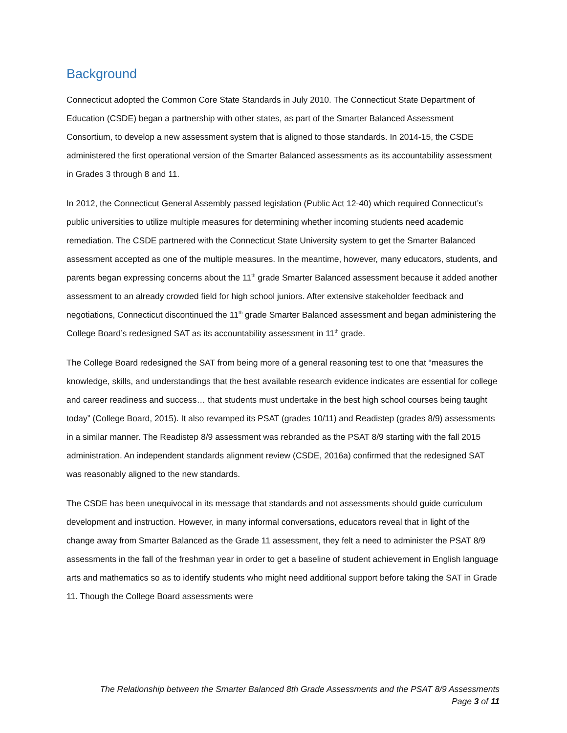Background
Connecticut adopted the Common Core State Standards in July 2010. The Connecticut State Department of Education (CSDE) began a partnership with other states, as part of the Smarter Balanced Assessment Consortium, to develop a new assessment system that is aligned to those standards. In 2014-15, the CSDE administered the first operational version of the Smarter Balanced assessments as its accountability assessment in Grades 3 through 8 and 11.
In 2012, the Connecticut General Assembly passed legislation (Public Act 12-40) which required Connecticut’s public universities to utilize multiple measures for determining whether incoming students need academic remediation. The CSDE partnered with the Connecticut State University system to get the Smarter Balanced assessment accepted as one of the multiple measures. In the meantime, however, many educators, students, and parents began expressing concerns about the 11<sup>th</sup> grade Smarter Balanced assessment because it added another assessment to an already crowded field for high school juniors. After extensive stakeholder feedback and negotiations, Connecticut discontinued the 11<sup>th</sup> grade Smarter Balanced assessment and began administering the College Board’s redesigned SAT as its accountability assessment in 11<sup>th</sup> grade.
The College Board redesigned the SAT from being more of a general reasoning test to one that “measures the knowledge, skills, and understandings that the best available research evidence indicates are essential for college and career readiness and success… that students must undertake in the best high school courses being taught today” (College Board, 2015). It also revamped its PSAT (grades 10/11) and Readistep (grades 8/9) assessments in a similar manner. The Readistep 8/9 assessment was rebranded as the PSAT 8/9 starting with the fall 2015 administration. An independent standards alignment review (CSDE, 2016a) confirmed that the redesigned SAT was reasonably aligned to the new standards.
The CSDE has been unequivocal in its message that standards and not assessments should guide curriculum development and instruction. However, in many informal conversations, educators reveal that in light of the change away from Smarter Balanced as the Grade 11 assessment, they felt a need to administer the PSAT 8/9 assessments in the fall of the freshman year in order to get a baseline of student achievement in English language arts and mathematics so as to identify students who might need additional support before taking the SAT in Grade 11. Though the College Board assessments were
The Relationship between the Smarter Balanced 8th Grade Assessments and the PSAT 8/9 Assessments
Page 3 of 11